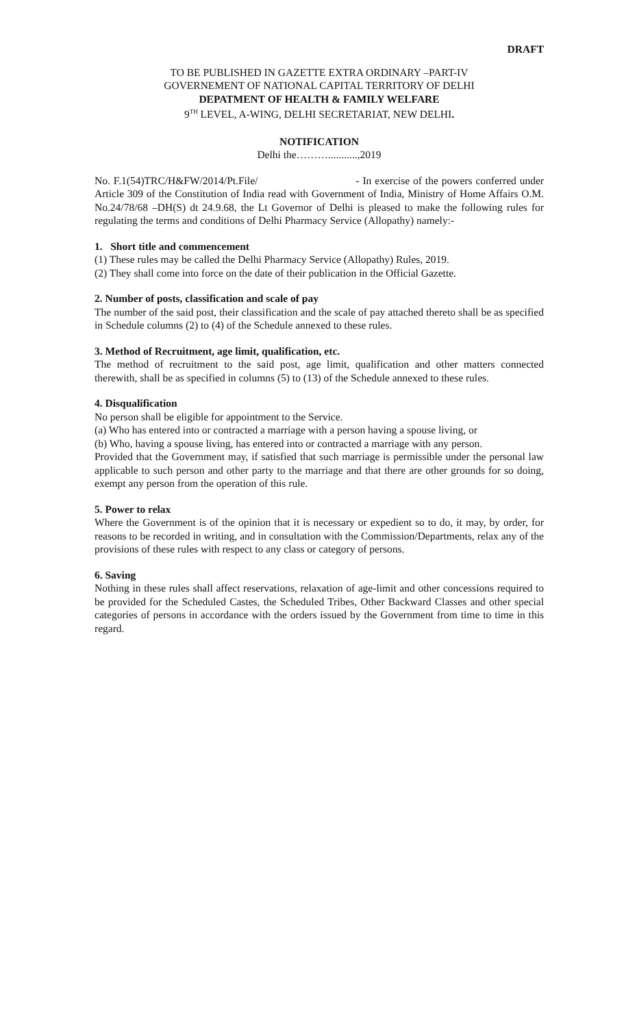DRAFT
TO BE PUBLISHED IN GAZETTE EXTRA ORDINARY –PART-IV
GOVERNEMENT OF NATIONAL CAPITAL TERRITORY OF DELHI
DEPATMENT OF HEALTH & FAMILY WELFARE
9<sup>TH</sup> LEVEL, A-WING, DELHI SECRETARIAT, NEW DELHI.
NOTIFICATION
Delhi the………...........,2019
No. F.1(54)TRC/H&FW/2014/Pt.File/ - In exercise of the powers conferred under Article 309 of the Constitution of India read with Government of India, Ministry of Home Affairs O.M. No.24/78/68 –DH(S) dt 24.9.68, the Lt Governor of Delhi is pleased to make the following rules for regulating the terms and conditions of Delhi Pharmacy Service (Allopathy) namely:-
1. Short title and commencement
(1) These rules may be called the Delhi Pharmacy Service (Allopathy) Rules, 2019.
(2) They shall come into force on the date of their publication in the Official Gazette.
2. Number of posts, classification and scale of pay
The number of the said post, their classification and the scale of pay attached thereto shall be as specified in Schedule columns (2) to (4) of the Schedule annexed to these rules.
3. Method of Recruitment, age limit, qualification, etc.
The method of recruitment to the said post, age limit, qualification and other matters connected therewith, shall be as specified in columns (5) to (13) of the Schedule annexed to these rules.
4. Disqualification
No person shall be eligible for appointment to the Service.
(a) Who has entered into or contracted a marriage with a person having a spouse living, or
(b) Who, having a spouse living, has entered into or contracted a marriage with any person.
Provided that the Government may, if satisfied that such marriage is permissible under the personal law applicable to such person and other party to the marriage and that there are other grounds for so doing, exempt any person from the operation of this rule.
5. Power to relax
Where the Government is of the opinion that it is necessary or expedient so to do, it may, by order, for reasons to be recorded in writing, and in consultation with the Commission/Departments, relax any of the provisions of these rules with respect to any class or category of persons.
6. Saving
Nothing in these rules shall affect reservations, relaxation of age-limit and other concessions required to be provided for the Scheduled Castes, the Scheduled Tribes, Other Backward Classes and other special categories of persons in accordance with the orders issued by the Government from time to time in this regard.